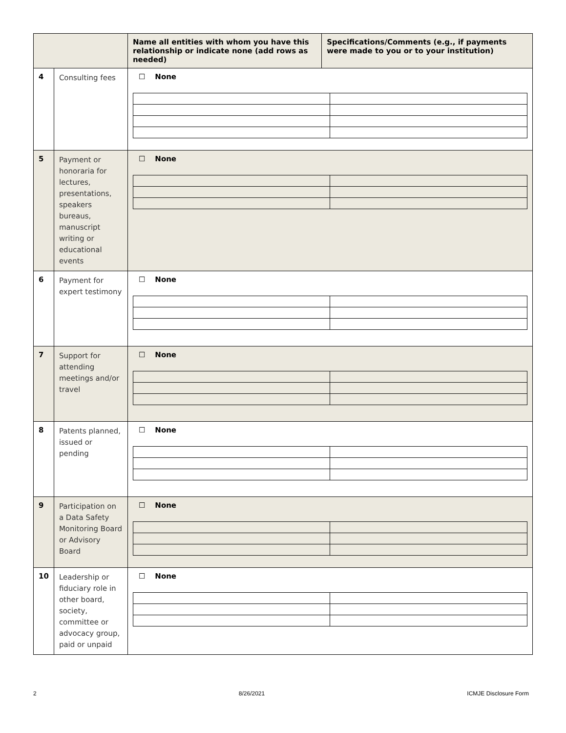| | | Name all entities with whom you have this relationship or indicate none (add rows as needed) | Specifications/Comments (e.g., if payments were made to you or to your institution) |
| --- | --- | --- | --- |
| 4 | Consulting fees | ☐ None | |
| 5 | Payment or honoraria for lectures, presentations, speakers bureaus, manuscript writing or educational events | ☐ None | |
| 6 | Payment for expert testimony | ☐ None | |
| 7 | Support for attending meetings and/or travel | ☐ None | |
| 8 | Patents planned, issued or pending | ☐ None | |
| 9 | Participation on a Data Safety Monitoring Board or Advisory Board | ☐ None | |
| 10 | Leadership or fiduciary role in other board, society, committee or advocacy group, paid or unpaid | ☐ None | |
2 8/26/2021 ICMJE Disclosure Form